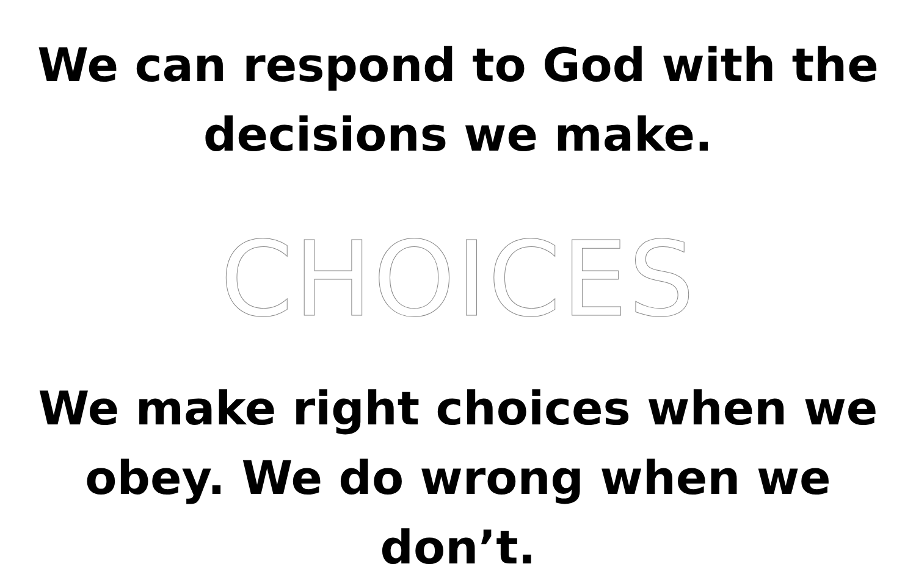We can respond to God with the
decisions we make.
CHOICES
We make right choices when we
obey. We do wrong when we don’t.